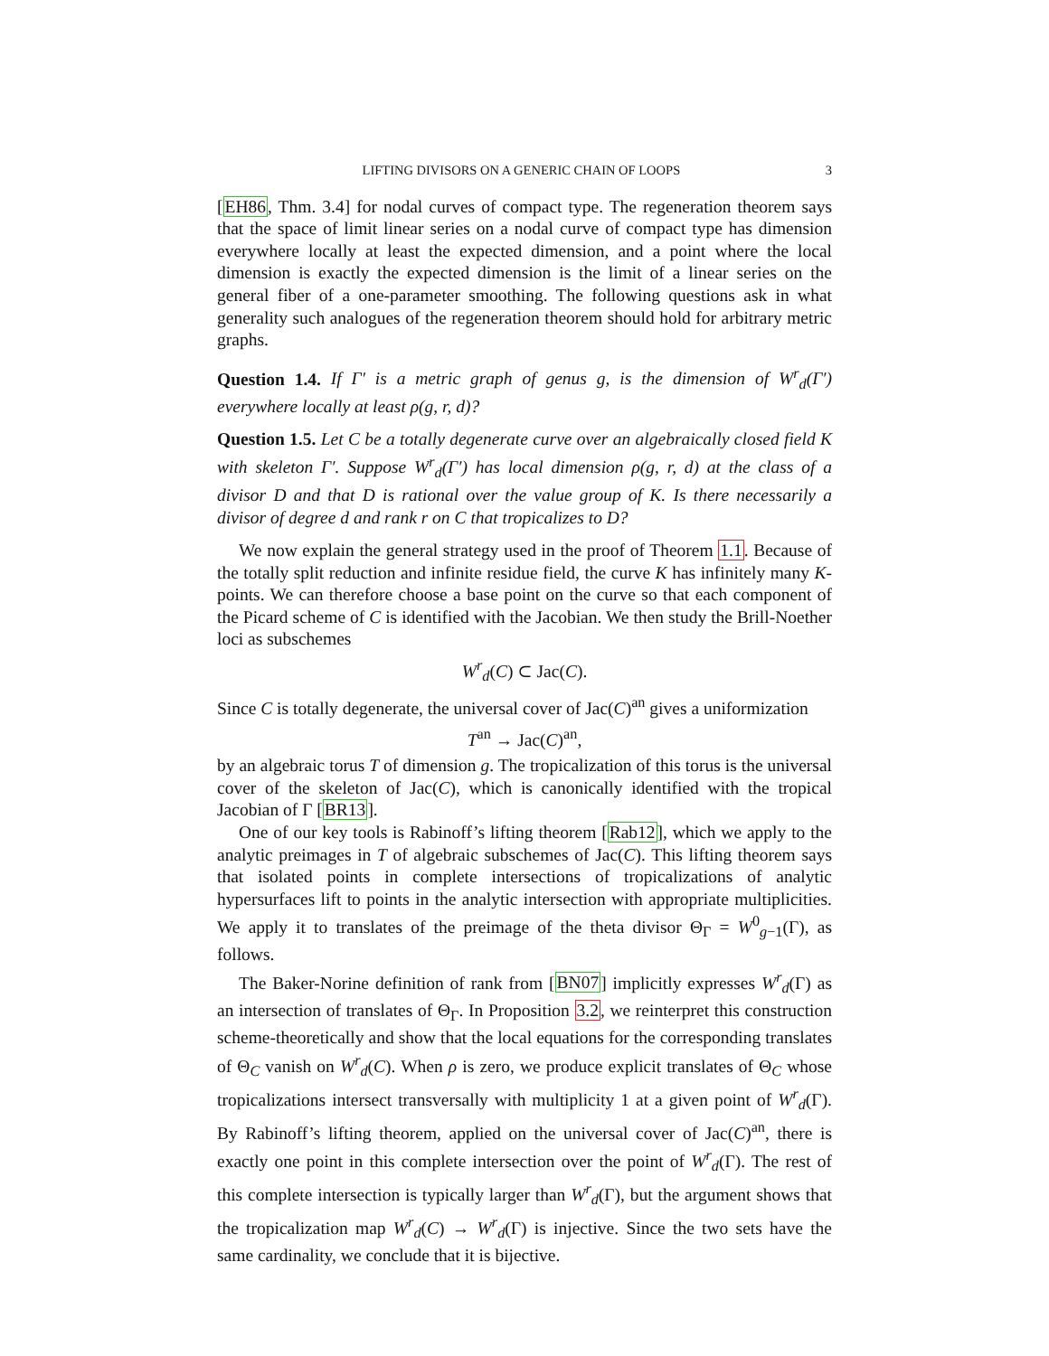LIFTING DIVISORS ON A GENERIC CHAIN OF LOOPS 3
[EH86, Thm. 3.4] for nodal curves of compact type. The regeneration theorem says that the space of limit linear series on a nodal curve of compact type has dimension everywhere locally at least the expected dimension, and a point where the local dimension is exactly the expected dimension is the limit of a linear series on the general fiber of a one-parameter smoothing. The following questions ask in what generality such analogues of the regeneration theorem should hold for arbitrary metric graphs.
Question 1.4. If Γ′ is a metric graph of genus g, is the dimension of W<sup>r</sup><sub>d</sub>(Γ′) everywhere locally at least ρ(g, r, d)?
Question 1.5. Let C be a totally degenerate curve over an algebraically closed field K with skeleton Γ′. Suppose W<sup>r</sup><sub>d</sub>(Γ′) has local dimension ρ(g, r, d) at the class of a divisor D and that D is rational over the value group of K. Is there necessarily a divisor of degree d and rank r on C that tropicalizes to D?
We now explain the general strategy used in the proof of Theorem 1.1. Because of the totally split reduction and infinite residue field, the curve K has infinitely many K-points. We can therefore choose a base point on the curve so that each component of the Picard scheme of C is identified with the Jacobian. We then study the Brill-Noether loci as subschemes
W<sup>r</sup><sub>d</sub>(C) ⊂ Jac(C).
Since C is totally degenerate, the universal cover of Jac(C)<sup>an</sup> gives a uniformization
T<sup>an</sup> → Jac(C)<sup>an</sup>,
by an algebraic torus T of dimension g. The tropicalization of this torus is the universal cover of the skeleton of Jac(C), which is canonically identified with the tropical Jacobian of Γ [BR13].
One of our key tools is Rabinoff’s lifting theorem [Rab12], which we apply to the analytic preimages in T of algebraic subschemes of Jac(C). This lifting theorem says that isolated points in complete intersections of tropicalizations of analytic hypersurfaces lift to points in the analytic intersection with appropriate multiplicities. We apply it to translates of the preimage of the theta divisor Θ<sub>Γ</sub> = W<sup>0</sup><sub>g−1</sub>(Γ), as follows.
The Baker-Norine definition of rank from [BN07] implicitly expresses W<sup>r</sup><sub>d</sub>(Γ) as an intersection of translates of Θ<sub>Γ</sub>. In Proposition 3.2, we reinterpret this construction scheme-theoretically and show that the local equations for the corresponding translates of Θ<sub>C</sub> vanish on W<sup>r</sup><sub>d</sub>(C). When ρ is zero, we produce explicit translates of Θ<sub>C</sub> whose tropicalizations intersect transversally with multiplicity 1 at a given point of W<sup>r</sup><sub>d</sub>(Γ). By Rabinoff’s lifting theorem, applied on the universal cover of Jac(C)<sup>an</sup>, there is exactly one point in this complete intersection over the point of W<sup>r</sup><sub>d</sub>(Γ). The rest of this complete intersection is typically larger than W<sup>r</sup><sub>d</sub>(Γ), but the argument shows that the tropicalization map W<sup>r</sup><sub>d</sub>(C) → W<sup>r</sup><sub>d</sub>(Γ) is injective. Since the two sets have the same cardinality, we conclude that it is bijective.